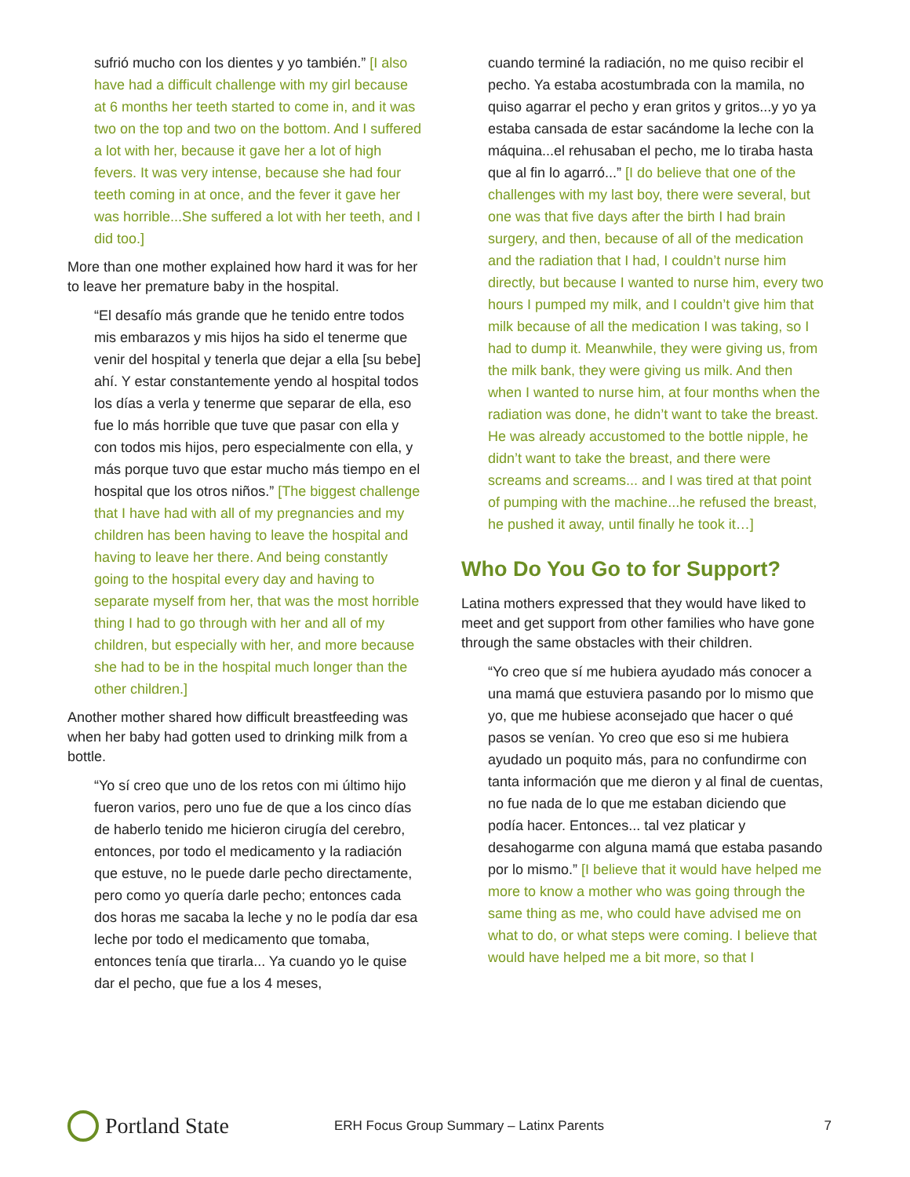sufrió mucho con los dientes y yo también.” [I also have had a difficult challenge with my girl because at 6 months her teeth started to come in, and it was two on the top and two on the bottom. And I suffered a lot with her, because it gave her a lot of high fevers. It was very intense, because she had four teeth coming in at once, and the fever it gave her was horrible...She suffered a lot with her teeth, and I did too.]
More than one mother explained how hard it was for her to leave her premature baby in the hospital.
“El desafío más grande que he tenido entre todos mis embarazos y mis hijos ha sido el tenerme que venir del hospital y tenerla que dejar a ella [su bebe] ahí. Y estar constantemente yendo al hospital todos los días a verla y tenerme que separar de ella, eso fue lo más horrible que tuve que pasar con ella y con todos mis hijos, pero especialmente con ella, y más porque tuvo que estar mucho más tiempo en el hospital que los otros niños.” [The biggest challenge that I have had with all of my pregnancies and my children has been having to leave the hospital and having to leave her there. And being constantly going to the hospital every day and having to separate myself from her, that was the most horrible thing I had to go through with her and all of my children, but especially with her, and more because she had to be in the hospital much longer than the other children.]
Another mother shared how difficult breastfeeding was when her baby had gotten used to drinking milk from a bottle.
“Yo sí creo que uno de los retos con mi último hijo fueron varios, pero uno fue de que a los cinco días de haberlo tenido me hicieron cirugía del cerebro, entonces, por todo el medicamento y la radiación que estuve, no le puede darle pecho directamente, pero como yo quería darle pecho; entonces cada dos horas me sacaba la leche y no le podía dar esa leche por todo el medicamento que tomaba, entonces tenía que tirarla... Ya cuando yo le quise dar el pecho, que fue a los 4 meses,
cuando terminé la radiación, no me quiso recibir el pecho. Ya estaba acostumbrada con la mamila, no quiso agarrar el pecho y eran gritos y gritos...y yo ya estaba cansada de estar sacándome la leche con la máquina...el rehusaban el pecho, me lo tiraba hasta que al fin lo agarró...” [I do believe that one of the challenges with my last boy, there were several, but one was that five days after the birth I had brain surgery, and then, because of all of the medication and the radiation that I had, I couldn’t nurse him directly, but because I wanted to nurse him, every two hours I pumped my milk, and I couldn’t give him that milk because of all the medication I was taking, so I had to dump it. Meanwhile, they were giving us, from the milk bank, they were giving us milk. And then when I wanted to nurse him, at four months when the radiation was done, he didn’t want to take the breast. He was already accustomed to the bottle nipple, he didn’t want to take the breast, and there were screams and screams... and I was tired at that point of pumping with the machine...he refused the breast, he pushed it away, until finally he took it…]
Who Do You Go to for Support?
Latina mothers expressed that they would have liked to meet and get support from other families who have gone through the same obstacles with their children.
“Yo creo que sí me hubiera ayudado más conocer a una mamá que estuviera pasando por lo mismo que yo, que me hubiese aconsejado que hacer o qué pasos se venían. Yo creo que eso si me hubiera ayudado un poquito más, para no confundirme con tanta información que me dieron y al final de cuentas, no fue nada de lo que me estaban diciendo que podía hacer. Entonces... tal vez platicar y desahogarme con alguna mamá que estaba pasando por lo mismo.” [I believe that it would have helped me more to know a mother who was going through the same thing as me, who could have advised me on what to do, or what steps were coming. I believe that would have helped me a bit more, so that I
Portland State
ERH Focus Group Summary – Latinx Parents
7